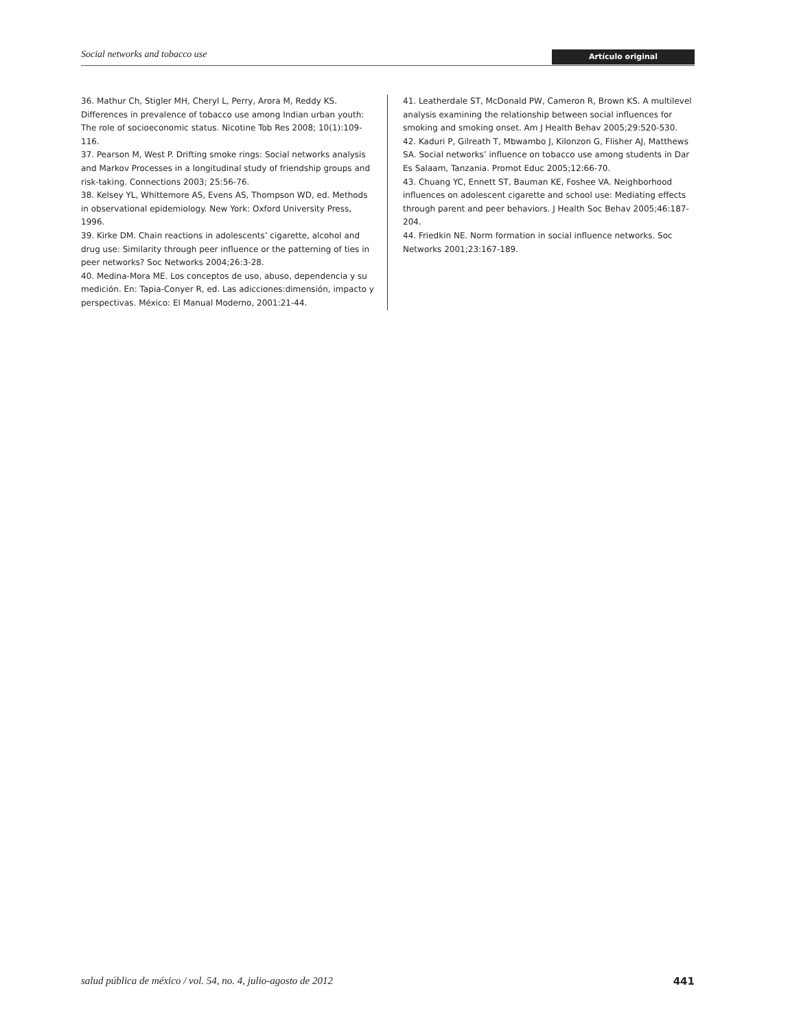Social networks and tobacco use Artículo original
36. Mathur Ch, Stigler MH, Cheryl L, Perry, Arora M, Reddy KS. Differences in prevalence of tobacco use among Indian urban youth: The role of socioeconomic status. Nicotine Tob Res 2008; 10(1):109-116.
37. Pearson M, West P. Drifting smoke rings: Social networks analysis and Markov Processes in a longitudinal study of friendship groups and risk-taking. Connections 2003; 25:56-76.
38. Kelsey YL, Whittemore AS, Evens AS, Thompson WD, ed. Methods in observational epidemiology. New York: Oxford University Press, 1996.
39. Kirke DM. Chain reactions in adolescents’ cigarette, alcohol and drug use: Similarity through peer influence or the patterning of ties in peer networks? Soc Networks 2004;26:3-28.
40. Medina-Mora ME. Los conceptos de uso, abuso, dependencia y su medición. En: Tapia-Conyer R, ed. Las adicciones:dimensión, impacto y perspectivas. México: El Manual Moderno, 2001:21-44.
41. Leatherdale ST, McDonald PW, Cameron R, Brown KS. A multilevel analysis examining the relationship between social influences for smoking and smoking onset. Am J Health Behav 2005;29:520-530.
42. Kaduri P, Gilreath T, Mbwambo J, Kilonzon G, Flisher AJ, Matthews SA. Social networks’ influence on tobacco use among students in Dar Es Salaam, Tanzania. Promot Educ 2005;12:66-70.
43. Chuang YC, Ennett ST, Bauman KE, Foshee VA. Neighborhood influences on adolescent cigarette and school use: Mediating effects through parent and peer behaviors. J Health Soc Behav 2005;46:187-204.
44. Friedkin NE. Norm formation in social influence networks. Soc Networks 2001;23:167-189.
salud pública de méxico / vol. 54, no. 4, julio-agosto de 2012 441